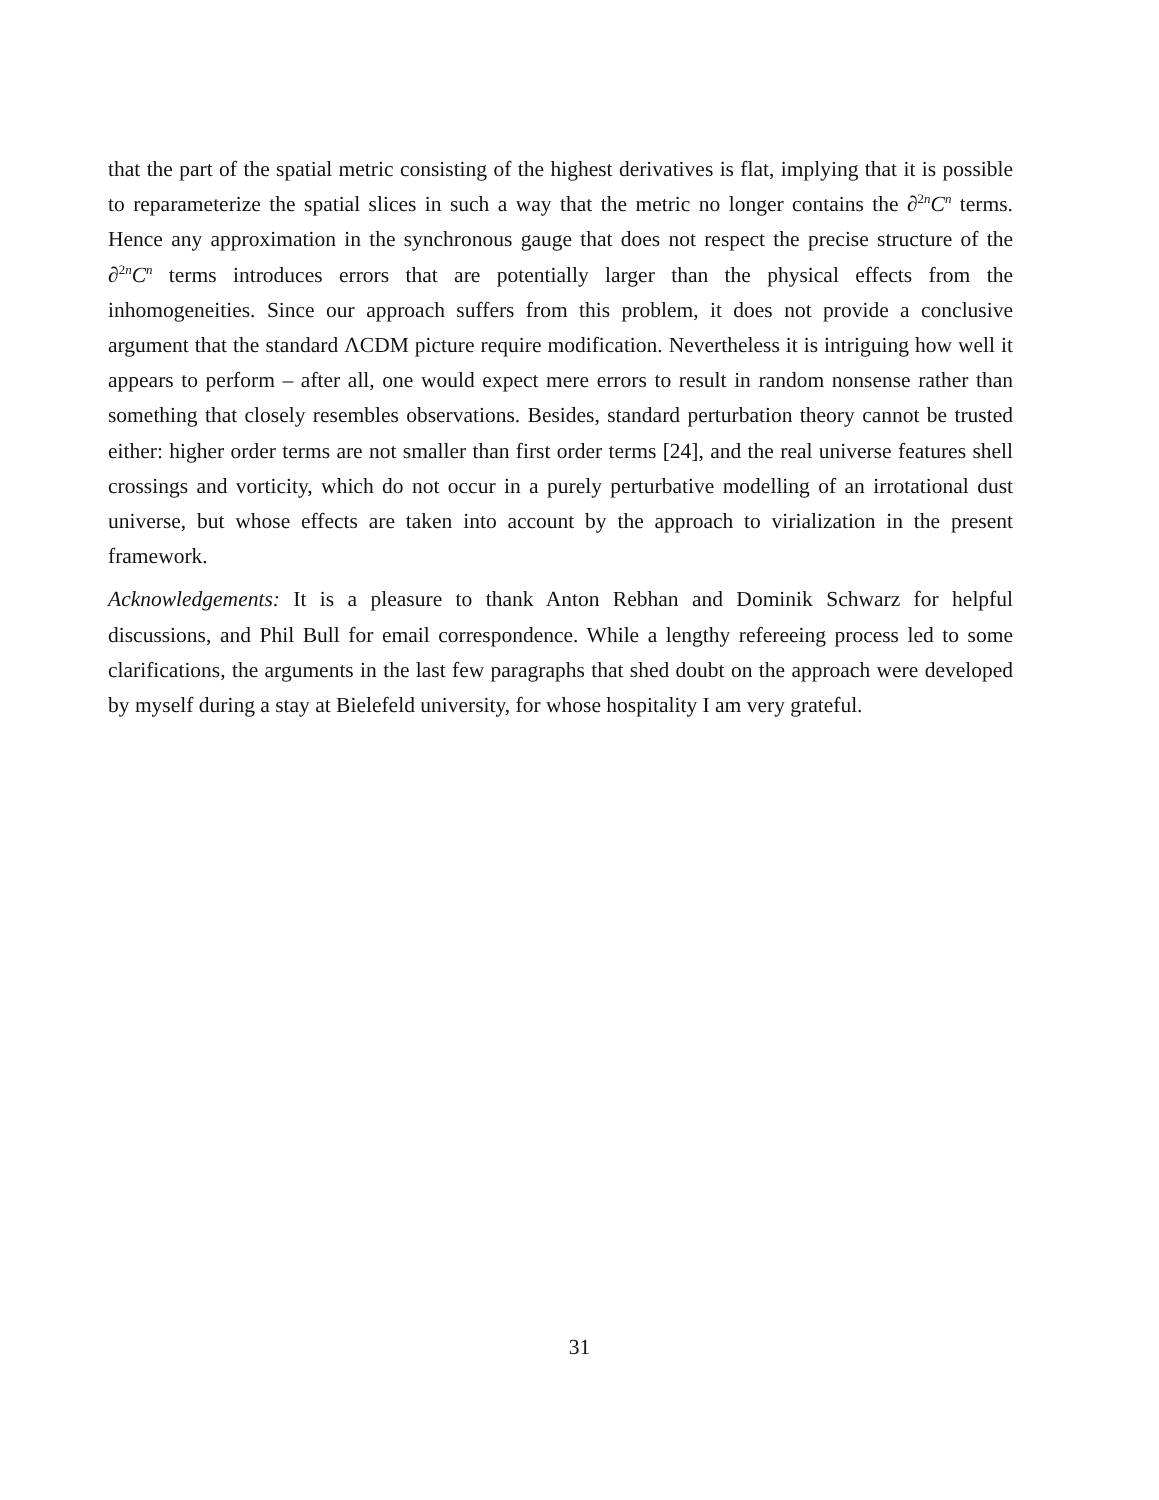that the part of the spatial metric consisting of the highest derivatives is flat, implying that it is possible to reparameterize the spatial slices in such a way that the metric no longer contains the ∂<sup>2n</sup>C<sup>n</sup> terms. Hence any approximation in the synchronous gauge that does not respect the precise structure of the ∂<sup>2n</sup>C<sup>n</sup> terms introduces errors that are potentially larger than the physical effects from the inhomogeneities. Since our approach suffers from this problem, it does not provide a conclusive argument that the standard ΛCDM picture require modification. Nevertheless it is intriguing how well it appears to perform – after all, one would expect mere errors to result in random nonsense rather than something that closely resembles observations. Besides, standard perturbation theory cannot be trusted either: higher order terms are not smaller than first order terms [24], and the real universe features shell crossings and vorticity, which do not occur in a purely perturbative modelling of an irrotational dust universe, but whose effects are taken into account by the approach to virialization in the present framework.
Acknowledgements: It is a pleasure to thank Anton Rebhan and Dominik Schwarz for helpful discussions, and Phil Bull for email correspondence. While a lengthy refereeing process led to some clarifications, the arguments in the last few paragraphs that shed doubt on the approach were developed by myself during a stay at Bielefeld university, for whose hospitality I am very grateful.
31